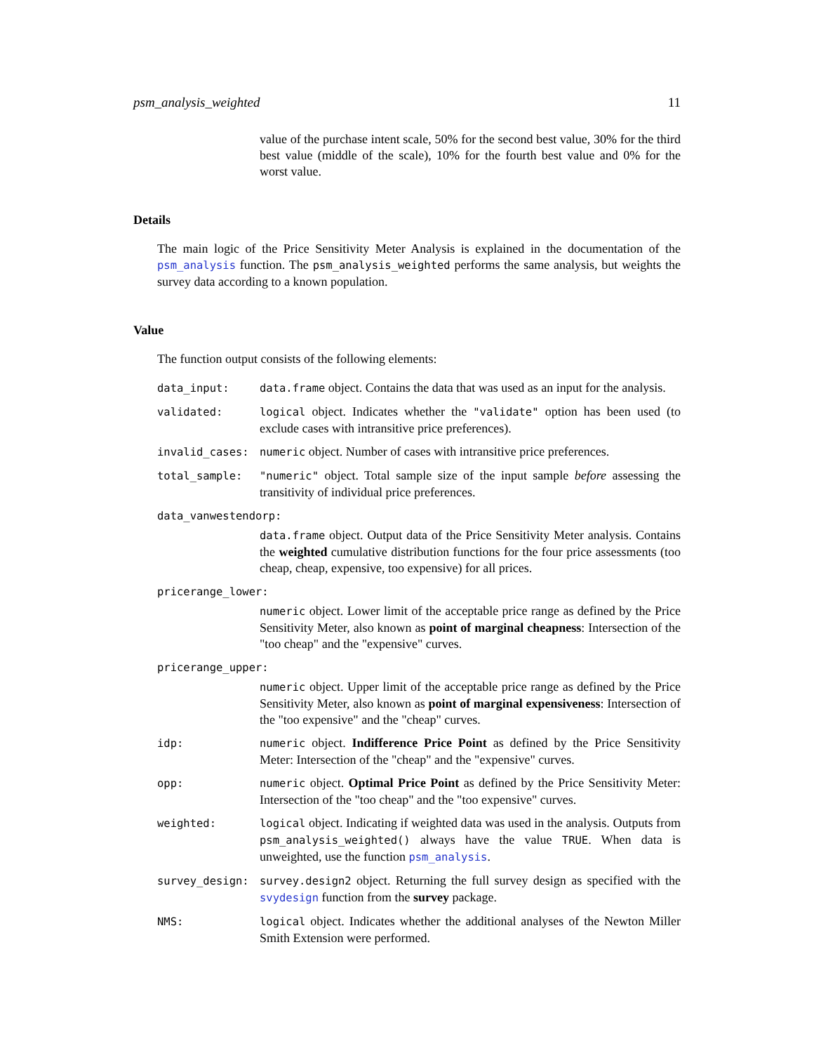psm_analysis_weighted 11
value of the purchase intent scale, 50% for the second best value, 30% for the third best value (middle of the scale), 10% for the fourth best value and 0% for the worst value.
Details
The main logic of the Price Sensitivity Meter Analysis is explained in the documentation of the psm_analysis function. The psm_analysis_weighted performs the same analysis, but weights the survey data according to a known population.
Value
The function output consists of the following elements:
data_input: data.frame object. Contains the data that was used as an input for the analysis.
validated: logical object. Indicates whether the "validate" option has been used (to exclude cases with intransitive price preferences).
invalid_cases:
numeric object. Number of cases with intransitive price preferences.
total_sample: "numeric" object. Total sample size of the input sample before assessing the transitivity of individual price preferences.
data_vanwestendorp:
data.frame object. Output data of the Price Sensitivity Meter analysis. Contains the weighted cumulative distribution functions for the four price assessments (too cheap, cheap, expensive, too expensive) for all prices.
pricerange_lower:
numeric object. Lower limit of the acceptable price range as defined by the Price Sensitivity Meter, also known as point of marginal cheapness: Intersection of the "too cheap" and the "expensive" curves.
pricerange_upper:
numeric object. Upper limit of the acceptable price range as defined by the Price Sensitivity Meter, also known as point of marginal expensiveness: Intersection of the "too expensive" and the "cheap" curves.
idp: numeric object. Indifference Price Point as defined by the Price Sensitivity Meter: Intersection of the "cheap" and the "expensive" curves.
opp: numeric object. Optimal Price Point as defined by the Price Sensitivity Meter: Intersection of the "too cheap" and the "too expensive" curves.
weighted: logical object. Indicating if weighted data was used in the analysis. Outputs from psm_analysis_weighted() always have the value TRUE. When data is unweighted, use the function psm_analysis.
survey_design:
survey.design2 object. Returning the full survey design as specified with the svydesign function from the survey package.
NMS: logical object. Indicates whether the additional analyses of the Newton Miller Smith Extension were performed.